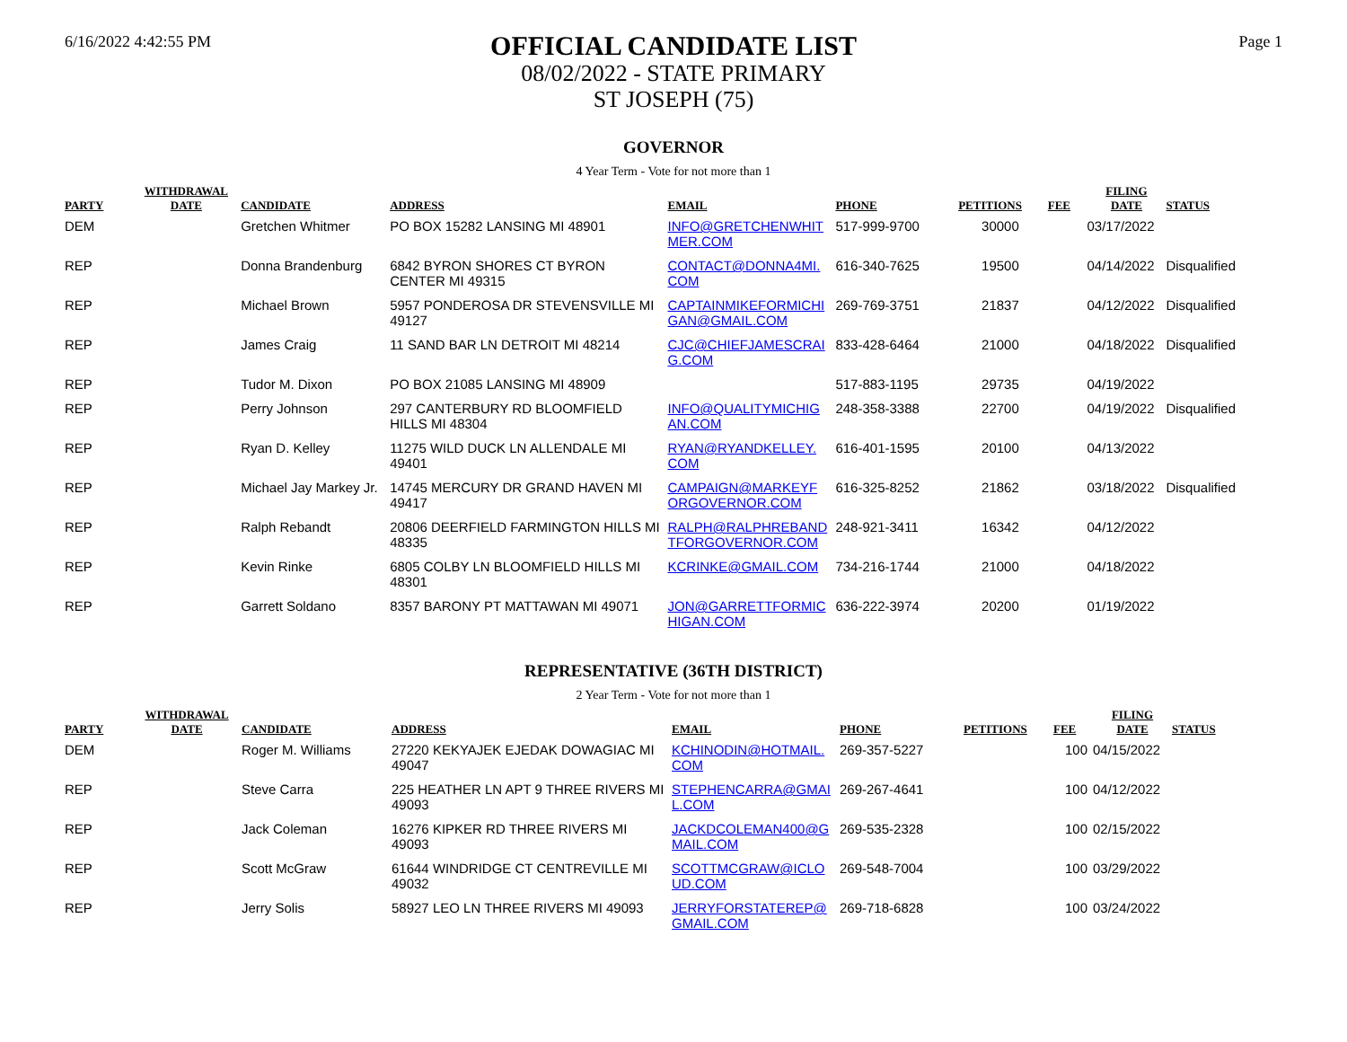6/16/2022 4:42:55 PM
OFFICIAL CANDIDATE LIST
08/02/2022 - STATE PRIMARY
ST JOSEPH (75)
Page 1
GOVERNOR
4 Year Term - Vote for not more than 1
| PARTY | WITHDRAWAL DATE | CANDIDATE | ADDRESS | EMAIL | PHONE | PETITIONS | FEE | FILING DATE | STATUS |
| --- | --- | --- | --- | --- | --- | --- | --- | --- | --- |
| DEM | | Gretchen Whitmer | PO BOX 15282 LANSING MI 48901 | INFO@GRETCHENWHIT MER.COM | 517-999-9700 | 30000 | | 03/17/2022 | |
| REP | | Donna Brandenburg | 6842 BYRON SHORES CT BYRON CENTER MI 49315 | CONTACT@DONNA4MI. COM | 616-340-7625 | 19500 | | 04/14/2022 | Disqualified |
| REP | | Michael Brown | 5957 PONDEROSA DR STEVENSVILLE MI 49127 | CAPTAINMIKEFORMICHI GAN@GMAIL.COM | 269-769-3751 | 21837 | | 04/12/2022 | Disqualified |
| REP | | James Craig | 11 SAND BAR LN DETROIT MI 48214 | CJC@CHIEFJAMESCRAI G.COM | 833-428-6464 | 21000 | | 04/18/2022 | Disqualified |
| REP | | Tudor M. Dixon | PO BOX 21085 LANSING MI 48909 | | 517-883-1195 | 29735 | | 04/19/2022 | |
| REP | | Perry Johnson | 297 CANTERBURY RD BLOOMFIELD HILLS MI 48304 | INFO@QUALITYMICHIG AN.COM | 248-358-3388 | 22700 | | 04/19/2022 | Disqualified |
| REP | | Ryan D. Kelley | 11275 WILD DUCK LN ALLENDALE MI 49401 | RYAN@RYANDKELLEY. COM | 616-401-1595 | 20100 | | 04/13/2022 | |
| REP | | Michael Jay Markey Jr. | 14745 MERCURY DR GRAND HAVEN MI 49417 | CAMPAIGN@MARKEYF ORGOVERNOR.COM | 616-325-8252 | 21862 | | 03/18/2022 | Disqualified |
| REP | | Ralph Rebandt | 20806 DEERFIELD FARMINGTON HILLS MI 48335 | RALPH@RALPHREBAND TFORGOVERNOR.COM | 248-921-3411 | 16342 | | 04/12/2022 | |
| REP | | Kevin Rinke | 6805 COLBY LN BLOOMFIELD HILLS MI 48301 | KCRINKE@GMAIL.COM | 734-216-1744 | 21000 | | 04/18/2022 | |
| REP | | Garrett Soldano | 8357 BARONY PT MATTAWAN MI 49071 | JON@GARRETTFORMIC HIGAN.COM | 636-222-3974 | 20200 | | 01/19/2022 | |
REPRESENTATIVE (36TH DISTRICT)
2 Year Term - Vote for not more than 1
| PARTY | WITHDRAWAL DATE | CANDIDATE | ADDRESS | EMAIL | PHONE | PETITIONS | FEE | FILING DATE | STATUS |
| --- | --- | --- | --- | --- | --- | --- | --- | --- | --- |
| DEM | | Roger M. Williams | 27220 KEKYAJEK EJEDAK DOWAGIAC MI 49047 | KCHINODIN@HOTMAIL. COM | 269-357-5227 | | 100 | 04/15/2022 | |
| REP | | Steve Carra | 225 HEATHER LN APT 9 THREE RIVERS MI 49093 | STEPHENCARRA@GMAI L.COM | 269-267-4641 | | 100 | 04/12/2022 | |
| REP | | Jack Coleman | 16276 KIPKER RD THREE RIVERS MI 49093 | JACKDCOLEMAN400@G MAIL.COM | 269-535-2328 | | 100 | 02/15/2022 | |
| REP | | Scott McGraw | 61644 WINDRIDGE CT CENTREVILLE MI 49032 | SCOTTMCGRAW@ICLO UD.COM | 269-548-7004 | | 100 | 03/29/2022 | |
| REP | | Jerry Solis | 58927 LEO LN THREE RIVERS MI 49093 | JERRYFORSTATEREP@ GMAIL.COM | 269-718-6828 | | 100 | 03/24/2022 | |